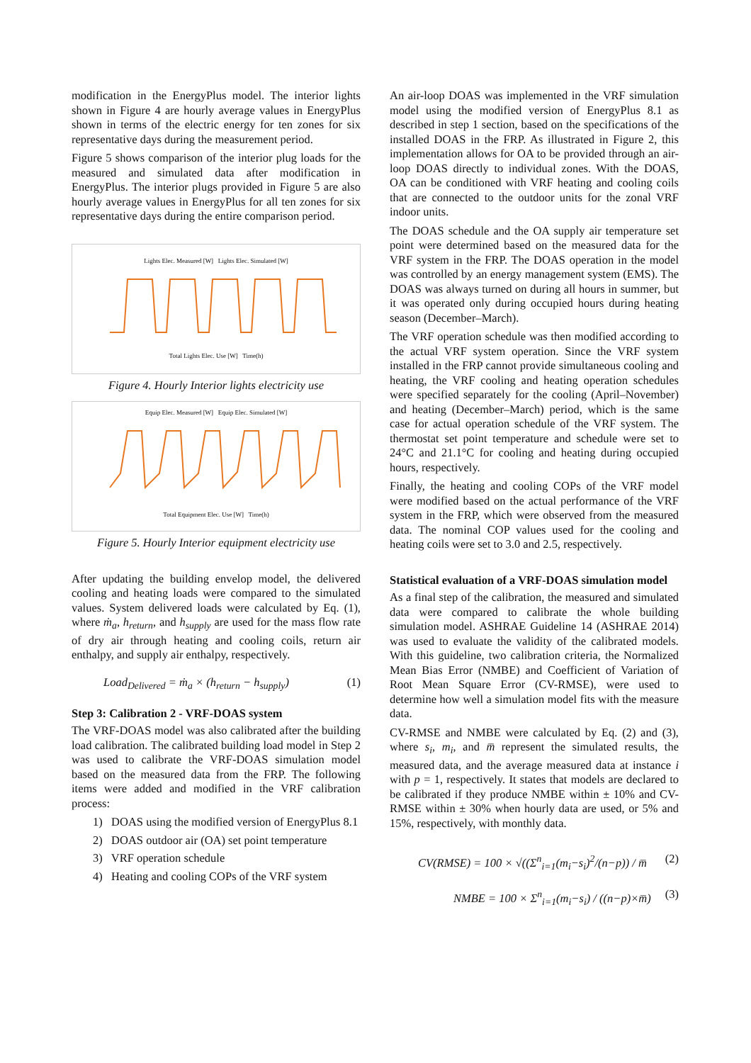modification in the EnergyPlus model. The interior lights shown in Figure 4 are hourly average values in EnergyPlus shown in terms of the electric energy for ten zones for six representative days during the measurement period.
Figure 5 shows comparison of the interior plug loads for the measured and simulated data after modification in EnergyPlus. The interior plugs provided in Figure 5 are also hourly average values in EnergyPlus for all ten zones for six representative days during the entire comparison period.
Lights Elec. Measured [W] Lights Elec. Simulated [W]
Total Lights Elec. Use [W] Time(h)
Figure 4. Hourly Interior lights electricity use
Equip Elec. Measured [W] Equip Elec. Simulated [W]
Total Equipment Elec. Use [W] Time(h)
Figure 5. Hourly Interior equipment electricity use
After updating the building envelop model, the delivered cooling and heating loads were compared to the simulated values. System delivered loads were calculated by Eq. (1), where ṁ<sub>a</sub>, h<sub>return</sub>, and h<sub>supply</sub> are used for the mass flow rate of dry air through heating and cooling coils, return air enthalpy, and supply air enthalpy, respectively.
Load<sub>Delivered</sub> = ṁ<sub>a</sub> × (h<sub>return</sub> − h<sub>supply</sub>) (1)
Step 3: Calibration 2 - VRF-DOAS system
The VRF-DOAS model was also calibrated after the building load calibration. The calibrated building load model in Step 2 was used to calibrate the VRF-DOAS simulation model based on the measured data from the FRP. The following items were added and modified in the VRF calibration process:
1) DOAS using the modified version of EnergyPlus 8.1
2) DOAS outdoor air (OA) set point temperature
3) VRF operation schedule
4) Heating and cooling COPs of the VRF system
An air-loop DOAS was implemented in the VRF simulation model using the modified version of EnergyPlus 8.1 as described in step 1 section, based on the specifications of the installed DOAS in the FRP. As illustrated in Figure 2, this implementation allows for OA to be provided through an air-loop DOAS directly to individual zones. With the DOAS, OA can be conditioned with VRF heating and cooling coils that are connected to the outdoor units for the zonal VRF indoor units.
The DOAS schedule and the OA supply air temperature set point were determined based on the measured data for the VRF system in the FRP. The DOAS operation in the model was controlled by an energy management system (EMS). The DOAS was always turned on during all hours in summer, but it was operated only during occupied hours during heating season (December–March).
The VRF operation schedule was then modified according to the actual VRF system operation. Since the VRF system installed in the FRP cannot provide simultaneous cooling and heating, the VRF cooling and heating operation schedules were specified separately for the cooling (April–November) and heating (December–March) period, which is the same case for actual operation schedule of the VRF system. The thermostat set point temperature and schedule were set to 24°C and 21.1°C for cooling and heating during occupied hours, respectively.
Finally, the heating and cooling COPs of the VRF model were modified based on the actual performance of the VRF system in the FRP, which were observed from the measured data. The nominal COP values used for the cooling and heating coils were set to 3.0 and 2.5, respectively.
Statistical evaluation of a VRF-DOAS simulation model
As a final step of the calibration, the measured and simulated data were compared to calibrate the whole building simulation model. ASHRAE Guideline 14 (ASHRAE 2014) was used to evaluate the validity of the calibrated models. With this guideline, two calibration criteria, the Normalized Mean Bias Error (NMBE) and Coefficient of Variation of Root Mean Square Error (CV-RMSE), were used to determine how well a simulation model fits with the measure data.
CV-RMSE and NMBE were calculated by Eq. (2) and (3), where s<sub>i</sub>, m<sub>i</sub>, and m̅ represent the simulated results, the measured data, and the average measured data at instance i with p = 1, respectively. It states that models are declared to be calibrated if they produce NMBE within ± 10% and CV-RMSE within ± 30% when hourly data are used, or 5% and 15%, respectively, with monthly data.
CV(RMSE) = 100 × √((Σ<sup>n</sup><sub>i=1</sub>(m<sub>i</sub>−s<sub>i</sub>)<sup>2</sup>/(n−p)) / m̅ (2)
NMBE = 100 × Σ<sup>n</sup><sub>i=1</sub>(m<sub>i</sub>−s<sub>i</sub>) / ((n−p)×m̅) (3)